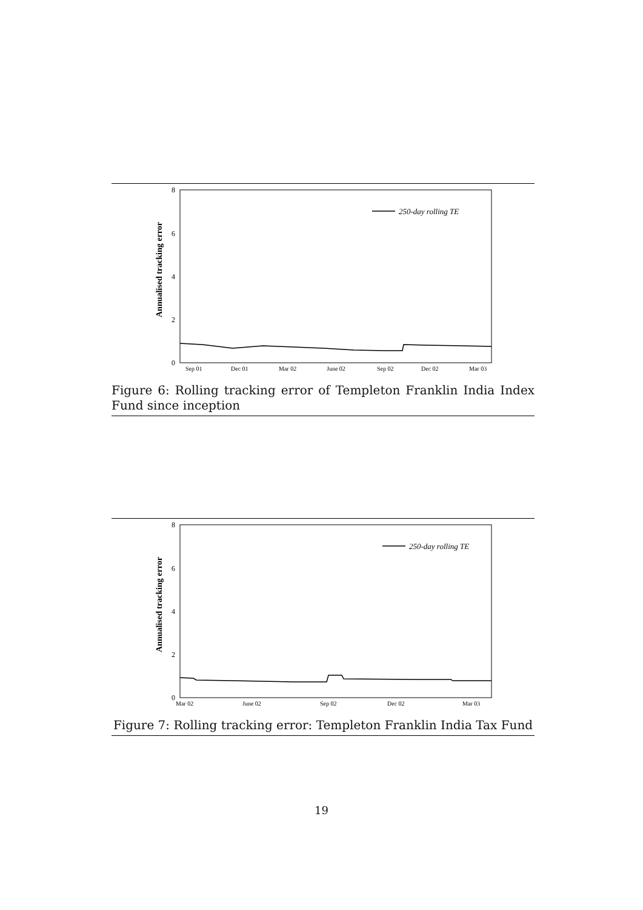8
6
4
2
0
Annualised tracking error
250-day rolling TE
Sep 01
Dec 01
Mar 02
June 02
Sep 02
Dec 02
Mar 03
Figure 6: Rolling tracking error of Templeton Franklin India Index Fund since inception
8
6
4
2
0
Annualised tracking error
250-day rolling TE
Mar 02
June 02
Sep 02
Dec 02
Mar 03
Figure 7: Rolling tracking error: Templeton Franklin India Tax Fund
19